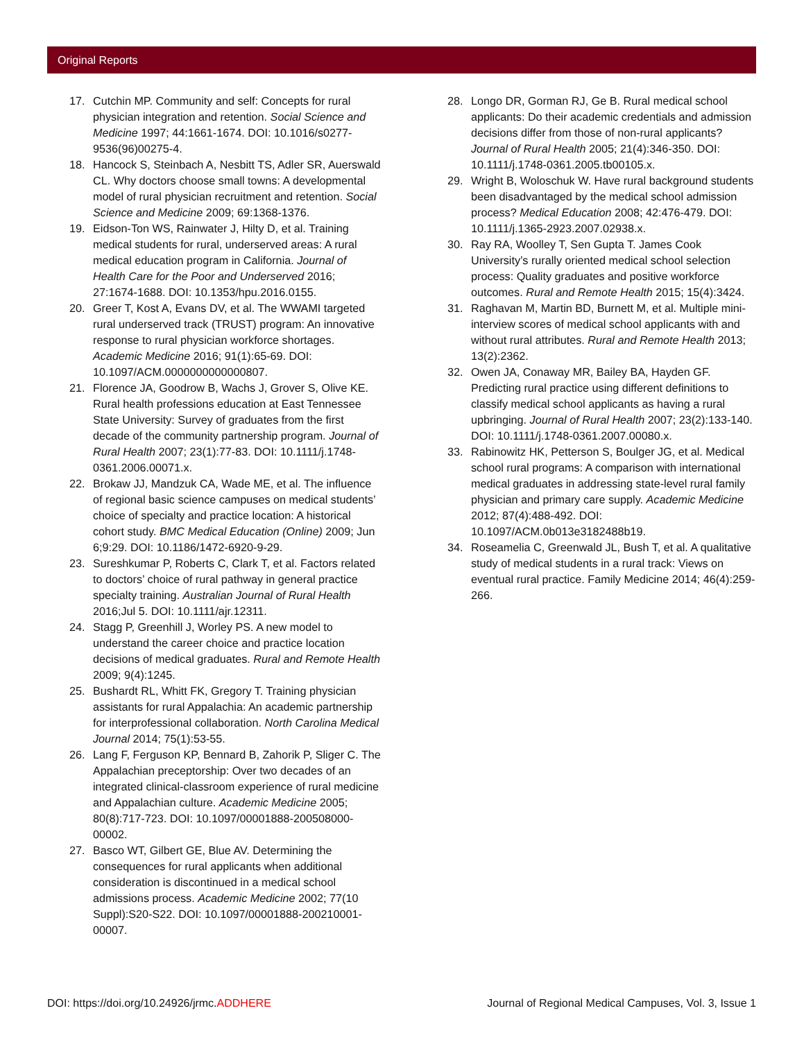Original Reports
17. Cutchin MP. Community and self: Concepts for rural physician integration and retention. Social Science and Medicine 1997; 44:1661-1674. DOI: 10.1016/s0277-9536(96)00275-4.
18. Hancock S, Steinbach A, Nesbitt TS, Adler SR, Auerswald CL. Why doctors choose small towns: A developmental model of rural physician recruitment and retention. Social Science and Medicine 2009; 69:1368-1376.
19. Eidson-Ton WS, Rainwater J, Hilty D, et al. Training medical students for rural, underserved areas: A rural medical education program in California. Journal of Health Care for the Poor and Underserved 2016; 27:1674-1688. DOI: 10.1353/hpu.2016.0155.
20. Greer T, Kost A, Evans DV, et al. The WWAMI targeted rural underserved track (TRUST) program: An innovative response to rural physician workforce shortages. Academic Medicine 2016; 91(1):65-69. DOI: 10.1097/ACM.0000000000000807.
21. Florence JA, Goodrow B, Wachs J, Grover S, Olive KE. Rural health professions education at East Tennessee State University: Survey of graduates from the first decade of the community partnership program. Journal of Rural Health 2007; 23(1):77-83. DOI: 10.1111/j.1748-0361.2006.00071.x.
22. Brokaw JJ, Mandzuk CA, Wade ME, et al. The influence of regional basic science campuses on medical students’ choice of specialty and practice location: A historical cohort study. BMC Medical Education (Online) 2009; Jun 6;9:29. DOI: 10.1186/1472-6920-9-29.
23. Sureshkumar P, Roberts C, Clark T, et al. Factors related to doctors’ choice of rural pathway in general practice specialty training. Australian Journal of Rural Health 2016;Jul 5. DOI: 10.1111/ajr.12311.
24. Stagg P, Greenhill J, Worley PS. A new model to understand the career choice and practice location decisions of medical graduates. Rural and Remote Health 2009; 9(4):1245.
25. Bushardt RL, Whitt FK, Gregory T. Training physician assistants for rural Appalachia: An academic partnership for interprofessional collaboration. North Carolina Medical Journal 2014; 75(1):53-55.
26. Lang F, Ferguson KP, Bennard B, Zahorik P, Sliger C. The Appalachian preceptorship: Over two decades of an integrated clinical-classroom experience of rural medicine and Appalachian culture. Academic Medicine 2005; 80(8):717-723. DOI: 10.1097/00001888-200508000-00002.
27. Basco WT, Gilbert GE, Blue AV. Determining the consequences for rural applicants when additional consideration is discontinued in a medical school admissions process. Academic Medicine 2002; 77(10 Suppl):S20-S22. DOI: 10.1097/00001888-200210001-00007.
28. Longo DR, Gorman RJ, Ge B. Rural medical school applicants: Do their academic credentials and admission decisions differ from those of non-rural applicants? Journal of Rural Health 2005; 21(4):346-350. DOI: 10.1111/j.1748-0361.2005.tb00105.x.
29. Wright B, Woloschuk W. Have rural background students been disadvantaged by the medical school admission process? Medical Education 2008; 42:476-479. DOI: 10.1111/j.1365-2923.2007.02938.x.
30. Ray RA, Woolley T, Sen Gupta T. James Cook University’s rurally oriented medical school selection process: Quality graduates and positive workforce outcomes. Rural and Remote Health 2015; 15(4):3424.
31. Raghavan M, Martin BD, Burnett M, et al. Multiple mini-interview scores of medical school applicants with and without rural attributes. Rural and Remote Health 2013; 13(2):2362.
32. Owen JA, Conaway MR, Bailey BA, Hayden GF. Predicting rural practice using different definitions to classify medical school applicants as having a rural upbringing. Journal of Rural Health 2007; 23(2):133-140. DOI: 10.1111/j.1748-0361.2007.00080.x.
33. Rabinowitz HK, Petterson S, Boulger JG, et al. Medical school rural programs: A comparison with international medical graduates in addressing state-level rural family physician and primary care supply. Academic Medicine 2012; 87(4):488-492. DOI: 10.1097/ACM.0b013e3182488b19.
34. Roseamelia C, Greenwald JL, Bush T, et al. A qualitative study of medical students in a rural track: Views on eventual rural practice. Family Medicine 2014; 46(4):259-266.
DOI: https://doi.org/10.24926/jrmc.ADDHERE Journal of Regional Medical Campuses, Vol. 3, Issue 1